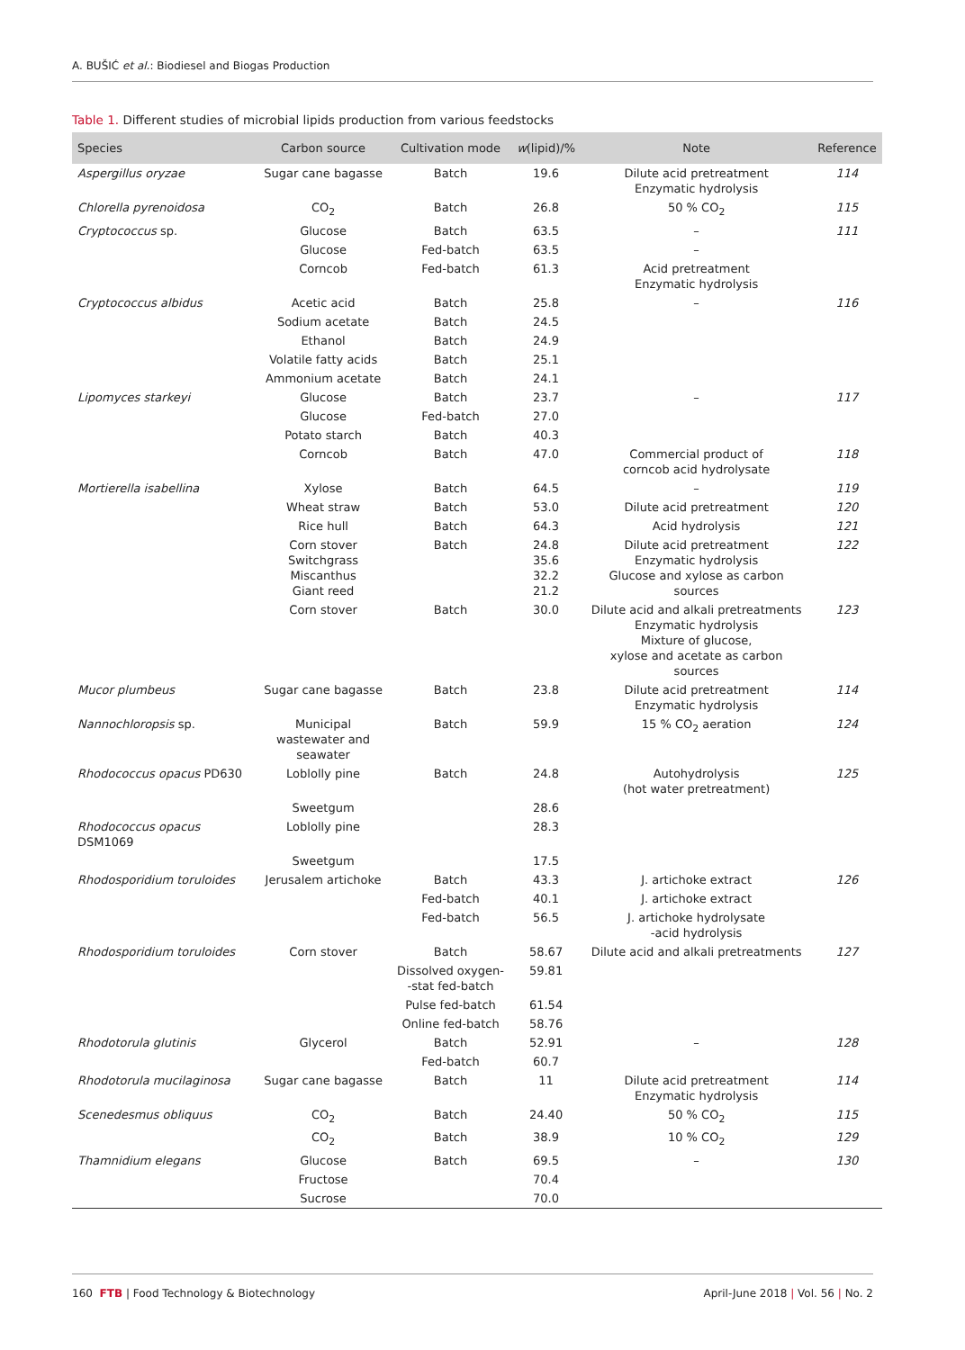A. BUŠIĆ et al.: Biodiesel and Biogas Production
Table 1. Different studies of microbial lipids production from various feedstocks
| Species | Carbon source | Cultivation mode | w (lipid)/% | Note | Reference |
| --- | --- | --- | --- | --- | --- |
| Aspergillus oryzae | Sugar cane bagasse | Batch | 19.6 | Dilute acid pretreatment Enzymatic hydrolysis | 114 |
| Chlorella pyrenoidosa | CO<sub>2</sub> | Batch | 26.8 | 50 % CO<sub>2</sub> | 115 |
| Cryptococcus sp. | Glucose | Batch | 63.5 | – | 111 |
| | Glucose | Fed-batch | 63.5 | – | |
| | Corncob | Fed-batch | 61.3 | Acid pretreatment Enzymatic hydrolysis | |
| Cryptococcus albidus | Acetic acid | Batch | 25.8 | – | 116 |
| | Sodium acetate | Batch | 24.5 | | |
| | Ethanol | Batch | 24.9 | | |
| | Volatile fatty acids | Batch | 25.1 | | |
| | Ammonium acetate | Batch | 24.1 | | |
| Lipomyces starkeyi | Glucose | Batch | 23.7 | – | 117 |
| | Glucose | Fed-batch | 27.0 | | |
| | Potato starch | Batch | 40.3 | | |
| | Corncob | Batch | 47.0 | Commercial product of corncob acid hydrolysate | 118 |
| Mortierella isabellina | Xylose | Batch | 64.5 | – | 119 |
| | Wheat straw | Batch | 53.0 | Dilute acid pretreatment | 120 |
| | Rice hull | Batch | 64.3 | Acid hydrolysis | 121 |
| | Corn stover Switchgrass Miscanthus Giant reed | Batch | 24.8 35.6 32.2 21.2 | Dilute acid pretreatment Enzymatic hydrolysis Glucose and xylose as carbon sources | 122 |
| | Corn stover | Batch | 30.0 | Dilute acid and alkali pretreatments Enzymatic hydrolysis Mixture of glucose, xylose and acetate as carbon sources | 123 |
| Mucor plumbeus | Sugar cane bagasse | Batch | 23.8 | Dilute acid pretreatment Enzymatic hydrolysis | 114 |
| Nannochloropsis sp. | Municipal wastewater and seawater | Batch | 59.9 | 15 % CO<sub>2</sub> aeration | 124 |
| Rhodococcus opacus PD630 | Loblolly pine | Batch | 24.8 | Autohydrolysis (hot water pretreatment) | 125 |
| | Sweetgum | | 28.6 | | |
| Rhodococcus opacus DSM1069 | Loblolly pine | | 28.3 | | |
| | Sweetgum | | 17.5 | | |
| Rhodosporidium toruloides | Jerusalem artichoke | Batch | 43.3 | J. artichoke extract | 126 |
| | | Fed-batch | 40.1 | J. artichoke extract | |
| | | Fed-batch | 56.5 | J. artichoke hydrolysate -acid hydrolysis | |
| Rhodosporidium toruloides | Corn stover | Batch | 58.67 | Dilute acid and alkali pretreatments | 127 |
| | | Dissolved oxygen- -stat fed-batch | 59.81 | | |
| | | Pulse fed-batch | 61.54 | | |
| | | Online fed-batch | 58.76 | | |
| Rhodotorula glutinis | Glycerol | Batch | 52.91 | – | 128 |
| | | Fed-batch | 60.7 | | |
| Rhodotorula mucilaginosa | Sugar cane bagasse | Batch | 11 | Dilute acid pretreatment Enzymatic hydrolysis | 114 |
| Scenedesmus obliquus | CO<sub>2</sub> | Batch | 24.40 | 50 % CO<sub>2</sub> | 115 |
| | CO<sub>2</sub> | Batch | 38.9 | 10 % CO<sub>2</sub> | 129 |
| Thamnidium elegans | Glucose | Batch | 69.5 | – | 130 |
| | Fructose | | 70.4 | | |
| | Sucrose | | 70.0 | | |
160 FTB | Food Technology & Biotechnology April-June 2018 | Vol. 56 | No. 2